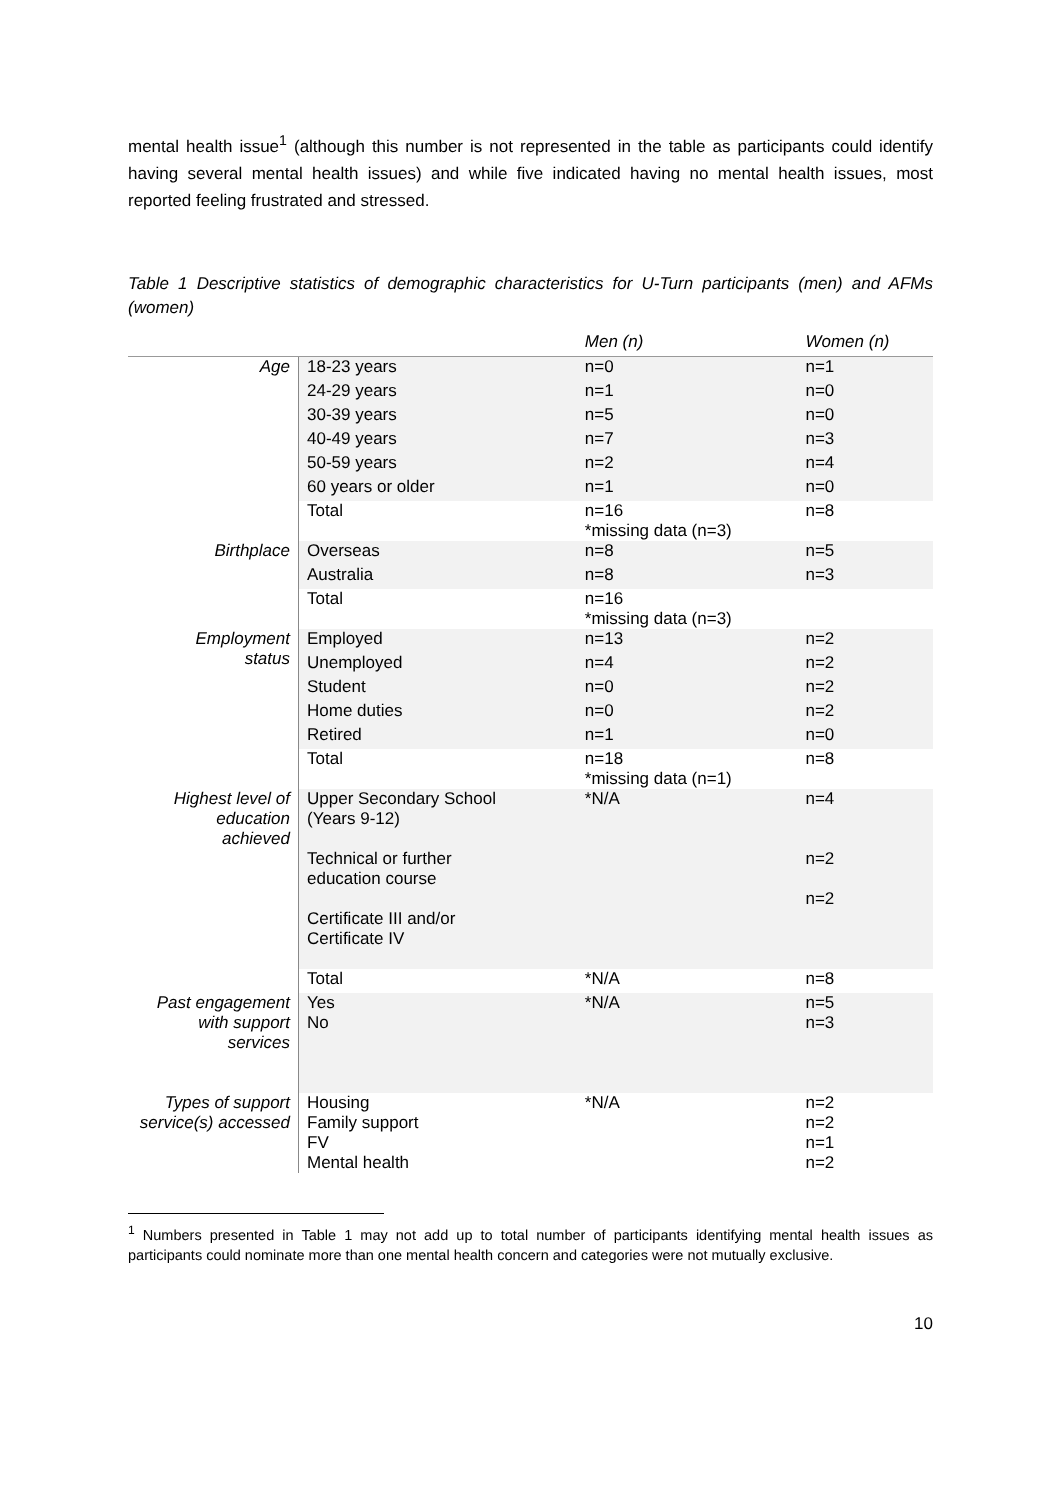mental health issue<sup>1</sup> (although this number is not represented in the table as participants could identify having several mental health issues) and while five indicated having no mental health issues, most reported feeling frustrated and stressed.
Table 1 Descriptive statistics of demographic characteristics for U-Turn participants (men) and AFMs (women)
| | | Men (n) | Women (n) |
| --- | --- | --- | --- |
| Age | 18-23 years | n=0 | n=1 |
| | 24-29 years | n=1 | n=0 |
| | 30-39 years | n=5 | n=0 |
| | 40-49 years | n=7 | n=3 |
| | 50-59 years | n=2 | n=4 |
| | 60 years or older | n=1 | n=0 |
| | Total | n=16 *missing data (n=3) | n=8 |
| Birthplace | Overseas | n=8 | n=5 |
| | Australia | n=8 | n=3 |
| | Total | n=16 *missing data (n=3) | |
| Employment status | Employed | n=13 | n=2 |
| | Unemployed | n=4 | n=2 |
| | Student | n=0 | n=2 |
| | Home duties | n=0 | n=2 |
| | Retired | n=1 | n=0 |
| | Total | n=18 *missing data (n=1) | n=8 |
| Highest level of education achieved | Upper Secondary School (Years 9-12) Technical or further education course Certificate III and/or Certificate IV | *N/A | n=4 n=2 n=2 |
| | Total | *N/A | n=8 |
| Past engagement with support services | Yes No | *N/A | n=5 n=3 |
| Types of support service(s) accessed | Housing Family support FV Mental health | *N/A | n=2 n=2 n=1 n=2 |
<sup>1</sup> Numbers presented in Table 1 may not add up to total number of participants identifying mental health issues as participants could nominate more than one mental health concern and categories were not mutually exclusive.
10